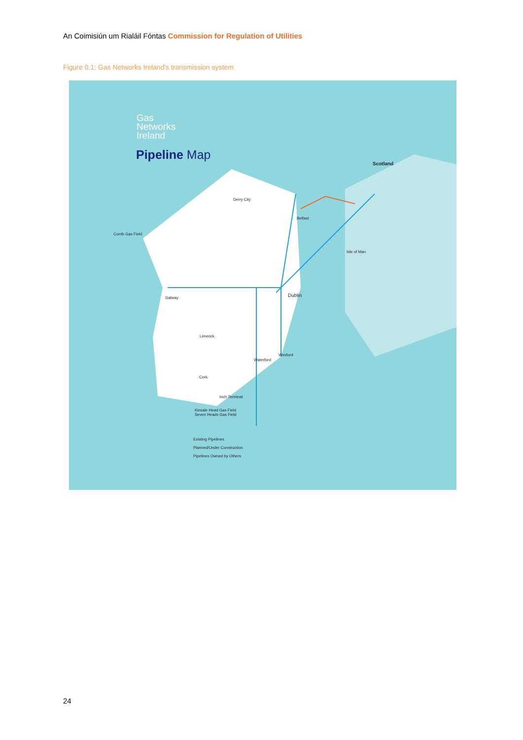An Coimisiún um Rialáil Fóntas Commission for Regulation of Utilities
Figure 0.1: Gas Networks Ireland's transmission system
Gas
Networks
Ireland
Pipeline Map
Scotland
Corrib Gas Field
Derry City
Belfast
Isle of Man
Galway Dublin
Limerick
Waterford
Wexford
Cork
Inch Terminal
Kinsale Head Gas Field
Seven Heads Gas Field
Existing Pipelines
Planned/Under Construction
Pipelines Owned by Others
24